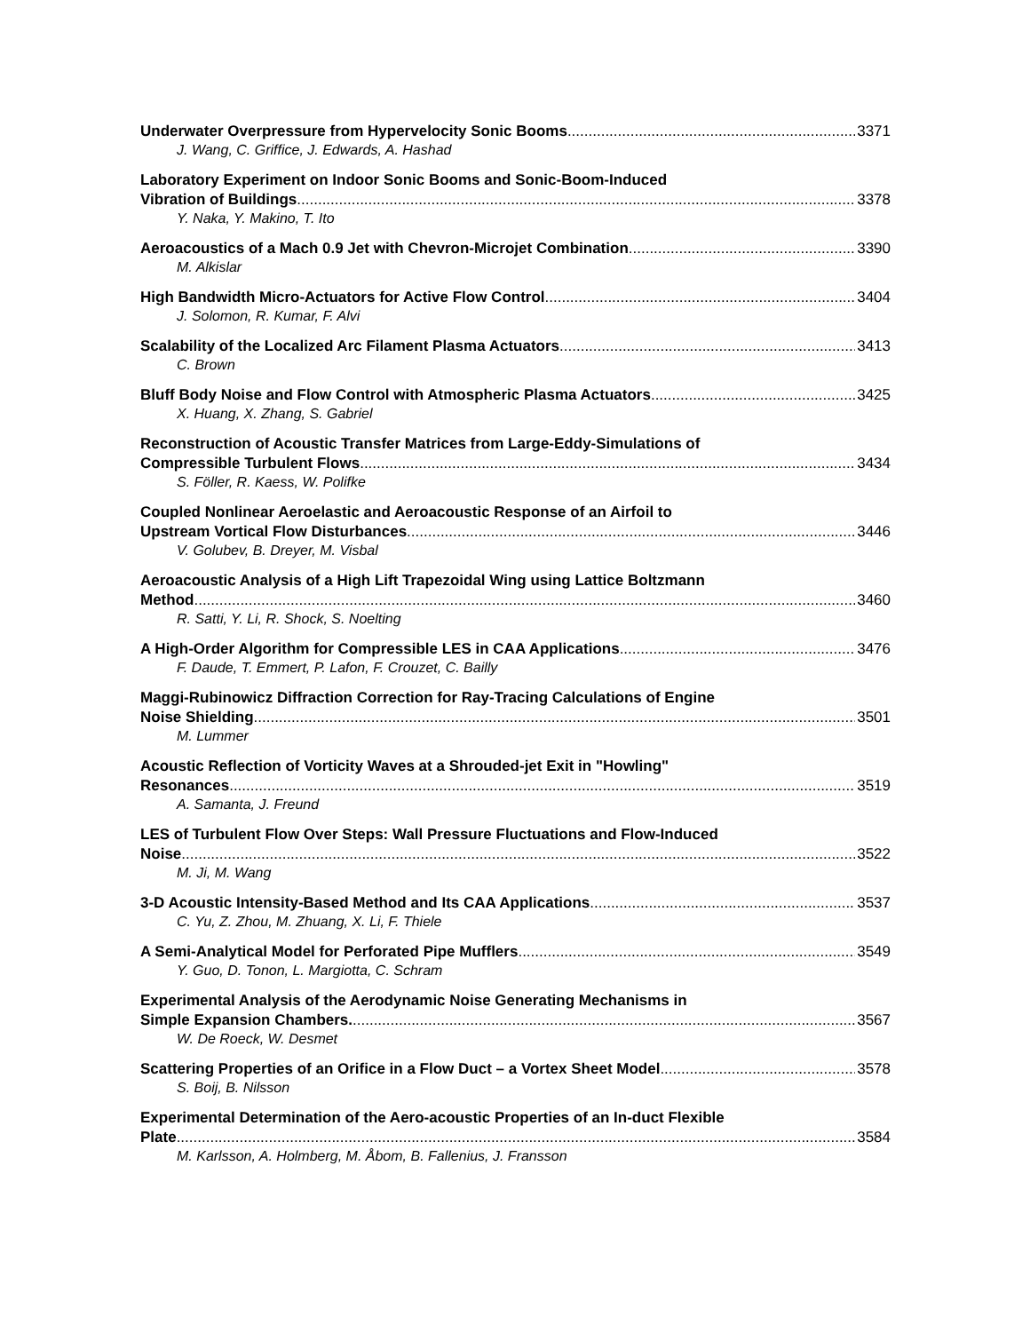Underwater Overpressure from Hypervelocity Sonic Booms 3371
J. Wang, C. Griffice, J. Edwards, A. Hashad
Laboratory Experiment on Indoor Sonic Booms and Sonic-Boom-Induced
Vibration of Buildings 3378
Y. Naka, Y. Makino, T. Ito
Aeroacoustics of a Mach 0.9 Jet with Chevron-Microjet Combination 3390
M. Alkislar
High Bandwidth Micro-Actuators for Active Flow Control 3404
J. Solomon, R. Kumar, F. Alvi
Scalability of the Localized Arc Filament Plasma Actuators 3413
C. Brown
Bluff Body Noise and Flow Control with Atmospheric Plasma Actuators 3425
X. Huang, X. Zhang, S. Gabriel
Reconstruction of Acoustic Transfer Matrices from Large-Eddy-Simulations of
Compressible Turbulent Flows 3434
S. Föller, R. Kaess, W. Polifke
Coupled Nonlinear Aeroelastic and Aeroacoustic Response of an Airfoil to
Upstream Vortical Flow Disturbances 3446
V. Golubev, B. Dreyer, M. Visbal
Aeroacoustic Analysis of a High Lift Trapezoidal Wing using Lattice Boltzmann
Method 3460
R. Satti, Y. Li, R. Shock, S. Noelting
A High-Order Algorithm for Compressible LES in CAA Applications 3476
F. Daude, T. Emmert, P. Lafon, F. Crouzet, C. Bailly
Maggi-Rubinowicz Diffraction Correction for Ray-Tracing Calculations of Engine
Noise Shielding 3501
M. Lummer
Acoustic Reflection of Vorticity Waves at a Shrouded-jet Exit in "Howling"
Resonances 3519
A. Samanta, J. Freund
LES of Turbulent Flow Over Steps: Wall Pressure Fluctuations and Flow-Induced
Noise 3522
M. Ji, M. Wang
3-D Acoustic Intensity-Based Method and Its CAA Applications 3537
C. Yu, Z. Zhou, M. Zhuang, X. Li, F. Thiele
A Semi-Analytical Model for Perforated Pipe Mufflers 3549
Y. Guo, D. Tonon, L. Margiotta, C. Schram
Experimental Analysis of the Aerodynamic Noise Generating Mechanisms in
Simple Expansion Chambers. 3567
W. De Roeck, W. Desmet
Scattering Properties of an Orifice in a Flow Duct – a Vortex Sheet Model 3578
S. Boij, B. Nilsson
Experimental Determination of the Aero-acoustic Properties of an In-duct Flexible
Plate 3584
M. Karlsson, A. Holmberg, M. Åbom, B. Fallenius, J. Fransson